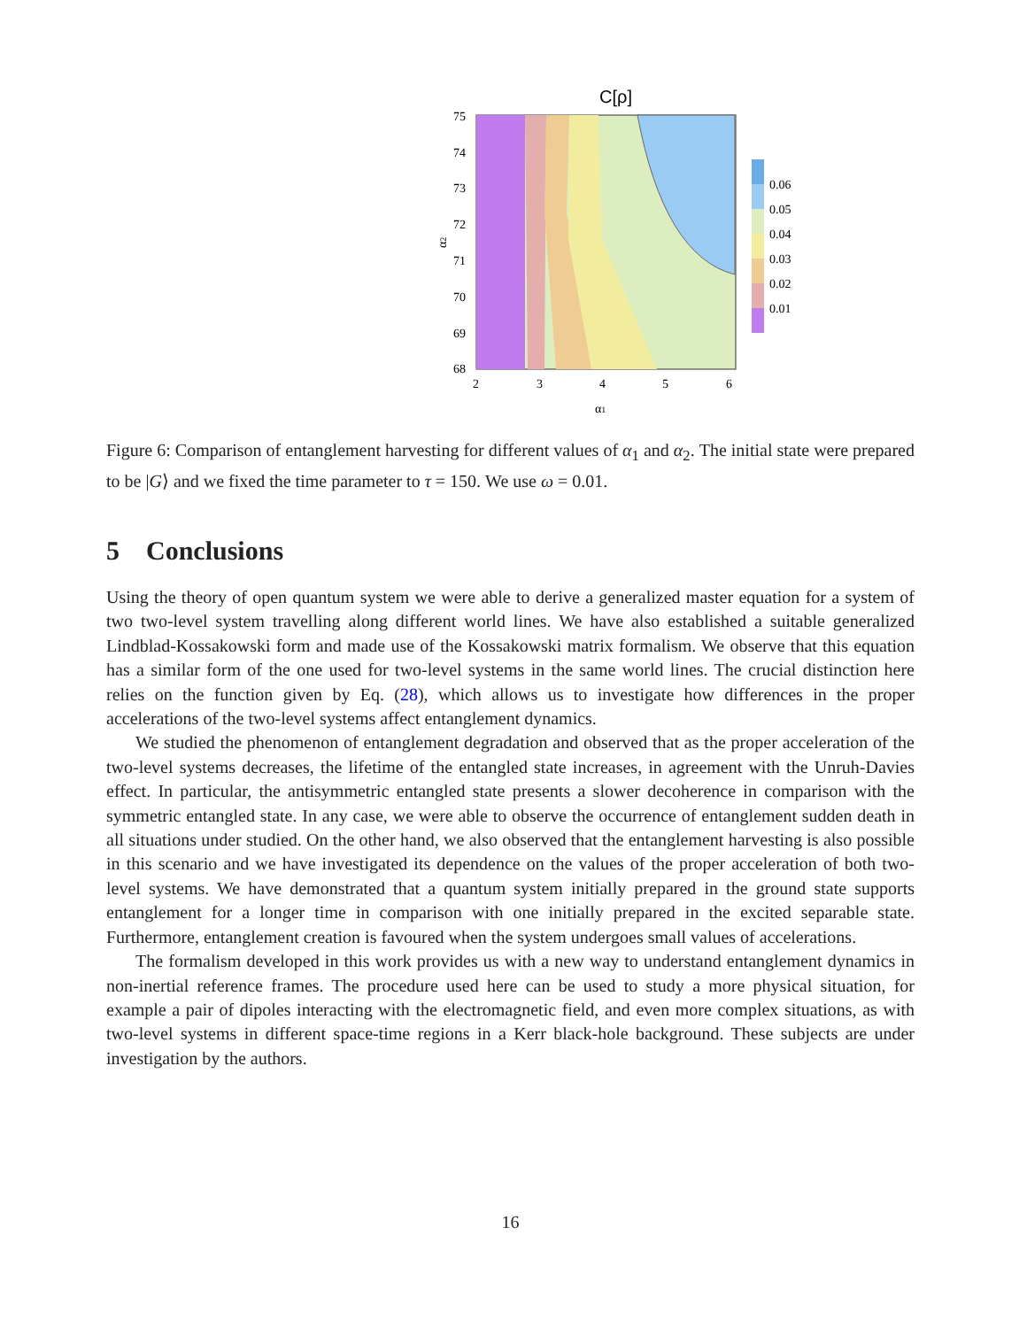C[ρ]
75
74
73
72
71
70
69
68
2
3
4
5
6
α1
α2
0.06
0.05
0.04
0.03
0.02
0.01
Figure 6: Comparison of entanglement harvesting for different values of α<sub>1</sub> and α<sub>2</sub>. The initial state were prepared to be |G⟩ and we fixed the time parameter to τ = 150. We use ω = 0.01.
5 Conclusions
Using the theory of open quantum system we were able to derive a generalized master equation for a system of two two-level system travelling along different world lines. We have also established a suitable generalized Lindblad-Kossakowski form and made use of the Kossakowski matrix formalism. We observe that this equation has a similar form of the one used for two-level systems in the same world lines. The crucial distinction here relies on the function given by Eq. (28), which allows us to investigate how differences in the proper accelerations of the two-level systems affect entanglement dynamics.
We studied the phenomenon of entanglement degradation and observed that as the proper acceleration of the two-level systems decreases, the lifetime of the entangled state increases, in agreement with the Unruh-Davies effect. In particular, the antisymmetric entangled state presents a slower decoherence in comparison with the symmetric entangled state. In any case, we were able to observe the occurrence of entanglement sudden death in all situations under studied. On the other hand, we also observed that the entanglement harvesting is also possible in this scenario and we have investigated its dependence on the values of the proper acceleration of both two-level systems. We have demonstrated that a quantum system initially prepared in the ground state supports entanglement for a longer time in comparison with one initially prepared in the excited separable state. Furthermore, entanglement creation is favoured when the system undergoes small values of accelerations.
The formalism developed in this work provides us with a new way to understand entanglement dynamics in non-inertial reference frames. The procedure used here can be used to study a more physical situation, for example a pair of dipoles interacting with the electromagnetic field, and even more complex situations, as with two-level systems in different space-time regions in a Kerr black-hole background. These subjects are under investigation by the authors.
16